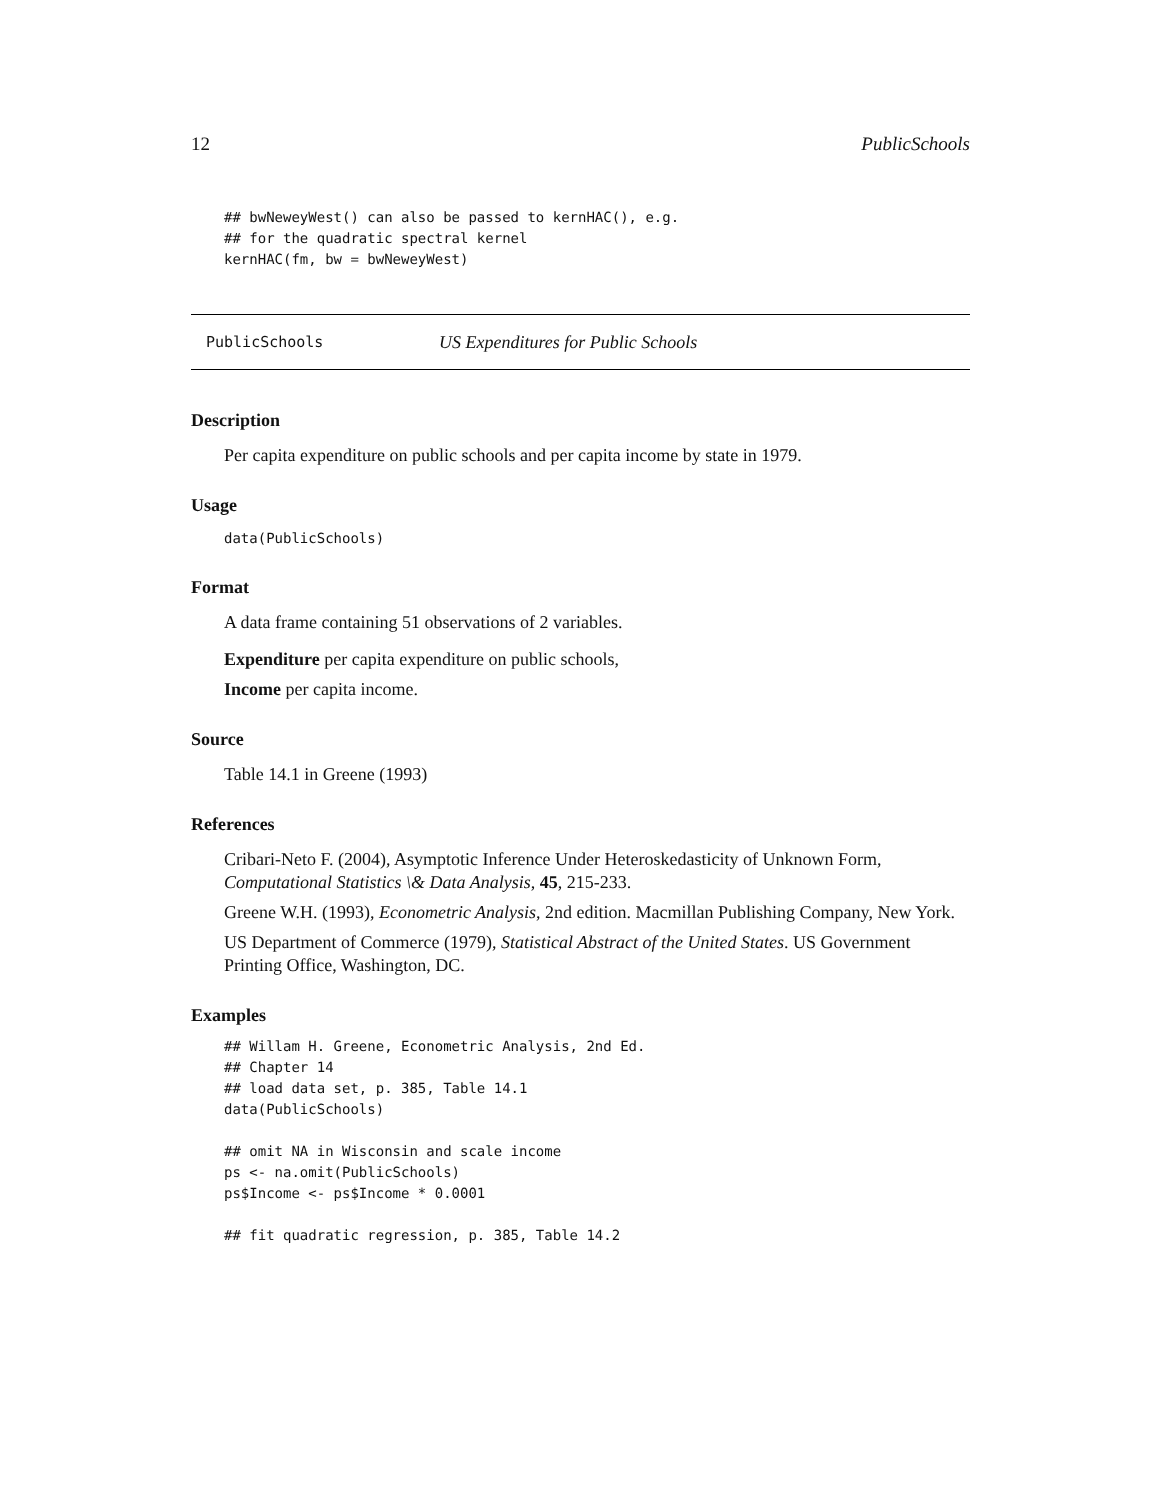12 PublicSchools
## bwNeweyWest() can also be passed to kernHAC(), e.g.
## for the quadratic spectral kernel
kernHAC(fm, bw = bwNeweyWest)
PublicSchools US Expenditures for Public Schools
Description
Per capita expenditure on public schools and per capita income by state in 1979.
Usage
data(PublicSchools)
Format
A data frame containing 51 observations of 2 variables.
Expenditure per capita expenditure on public schools,
Income per capita income.
Source
Table 14.1 in Greene (1993)
References
Cribari-Neto F. (2004), Asymptotic Inference Under Heteroskedasticity of Unknown Form, Computational Statistics \& Data Analysis, 45, 215-233.
Greene W.H. (1993), Econometric Analysis, 2nd edition. Macmillan Publishing Company, New York.
US Department of Commerce (1979), Statistical Abstract of the United States. US Government Printing Office, Washington, DC.
Examples
## Willam H. Greene, Econometric Analysis, 2nd Ed.
## Chapter 14
## load data set, p. 385, Table 14.1
data(PublicSchools)

## omit NA in Wisconsin and scale income
ps <- na.omit(PublicSchools)
ps$Income <- ps$Income * 0.0001

## fit quadratic regression, p. 385, Table 14.2